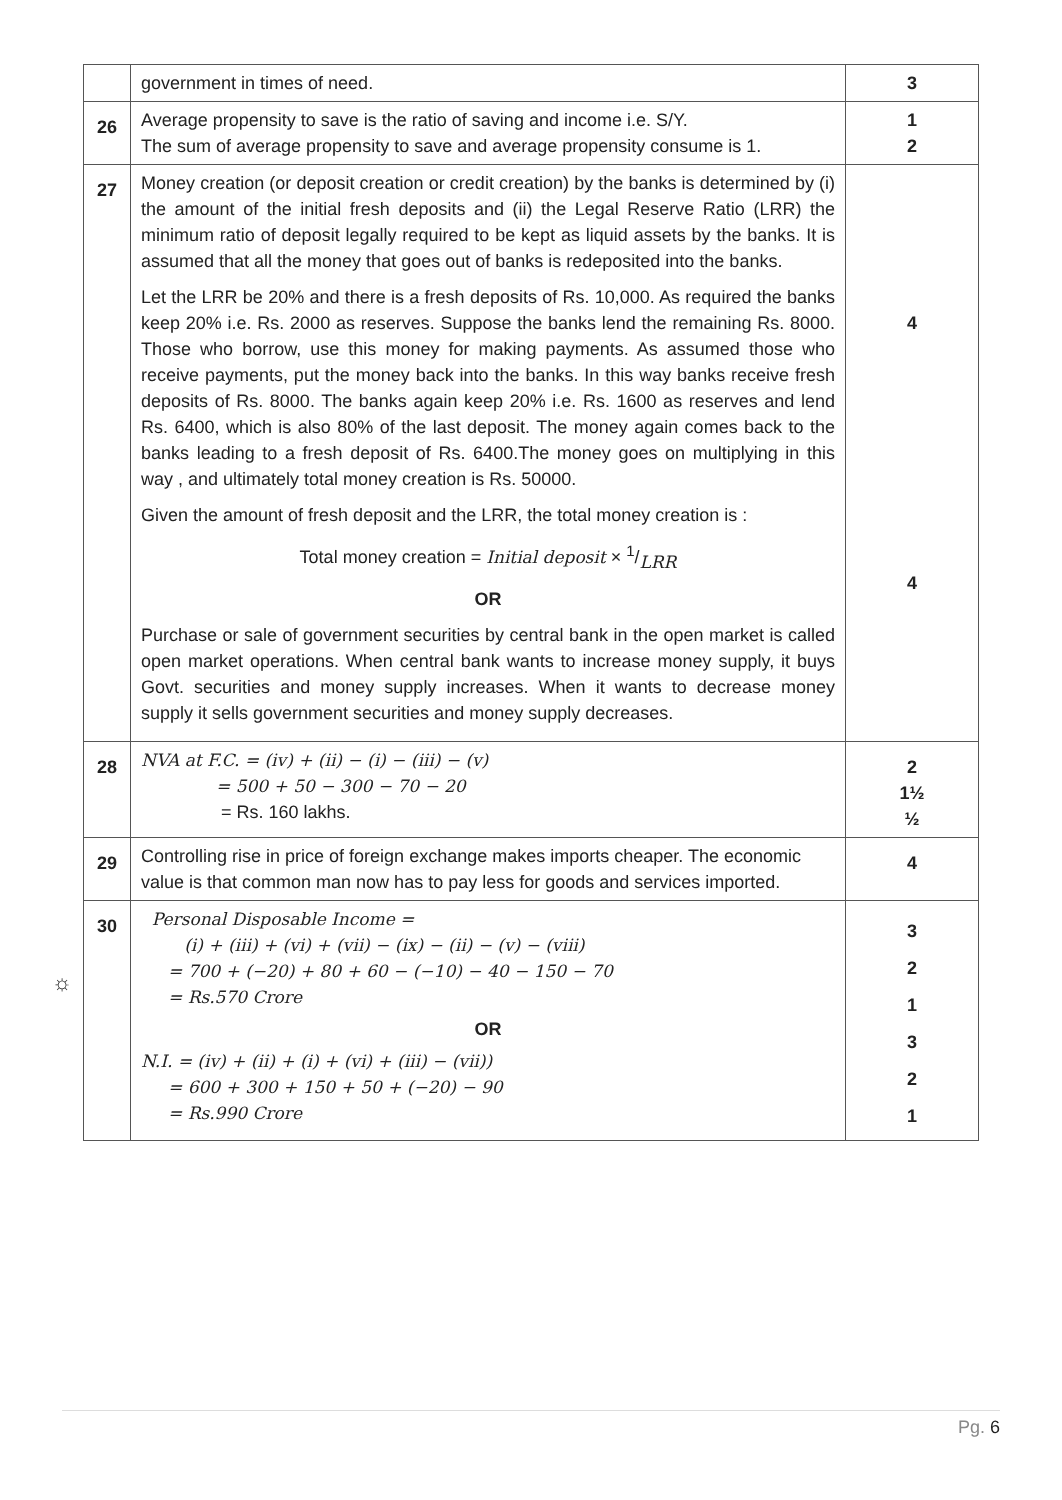| | government in times of need. | 3 |
| 26 | Average propensity to save is the ratio of saving and income i.e. S/Y. The sum of average propensity to save and average propensity consume is 1. | 1 2 |
| 27 | Money creation (or deposit creation or credit creation) by the banks is determined by (i) the amount of the initial fresh deposits and (ii) the Legal Reserve Ratio (LRR) the minimum ratio of deposit legally required to be kept as liquid assets by the banks. It is assumed that all the money that goes out of banks is redeposited into the banks. Let the LRR be 20% and there is a fresh deposits of Rs. 10,000. As required the banks keep 20% i.e. Rs. 2000 as reserves. Suppose the banks lend the remaining Rs. 8000. Those who borrow, use this money for making payments. As assumed those who receive payments, put the money back into the banks. In this way banks receive fresh deposits of Rs. 8000. The banks again keep 20% i.e. Rs. 1600 as reserves and lend Rs. 6400, which is also 80% of the last deposit. The money again comes back to the banks leading to a fresh deposit of Rs. 6400.The money goes on multiplying in this way , and ultimately total money creation is Rs. 50000. Given the amount of fresh deposit and the LRR, the total money creation is : Total money creation = Initial deposit × 1/LRR OR Purchase or sale of government securities by central bank in the open market is called open market operations. When central bank wants to increase money supply, it buys Govt. securities and money supply increases. When it wants to decrease money supply it sells government securities and money supply decreases. | 4 4 |
| 28 | NVA at F.C. = (iv) + (ii) − (i) − (iii) − (v) = 500 + 50 − 300 − 70 − 20 = Rs. 160 lakhs. | 2 1½ ½ |
| 29 | Controlling rise in price of foreign exchange makes imports cheaper. The economic value is that common man now has to pay less for goods and services imported. | 4 |
| 30 | Personal Disposable Income = (i) + (iii) + (vi) + (vii) − (ix) − (ii) − (v) − (viii) = 700 + (−20) + 80 + 60 − (−10) − 40 − 150 − 70 = Rs.570 Crore OR N.I. = (iv) + (ii) + (i) + (vi) + (iii) − (vii)) = 600 + 300 + 150 + 50 + (−20) − 90 = Rs.990 Crore | 3 2 1 3 2 1 |
☼
Pg. 6